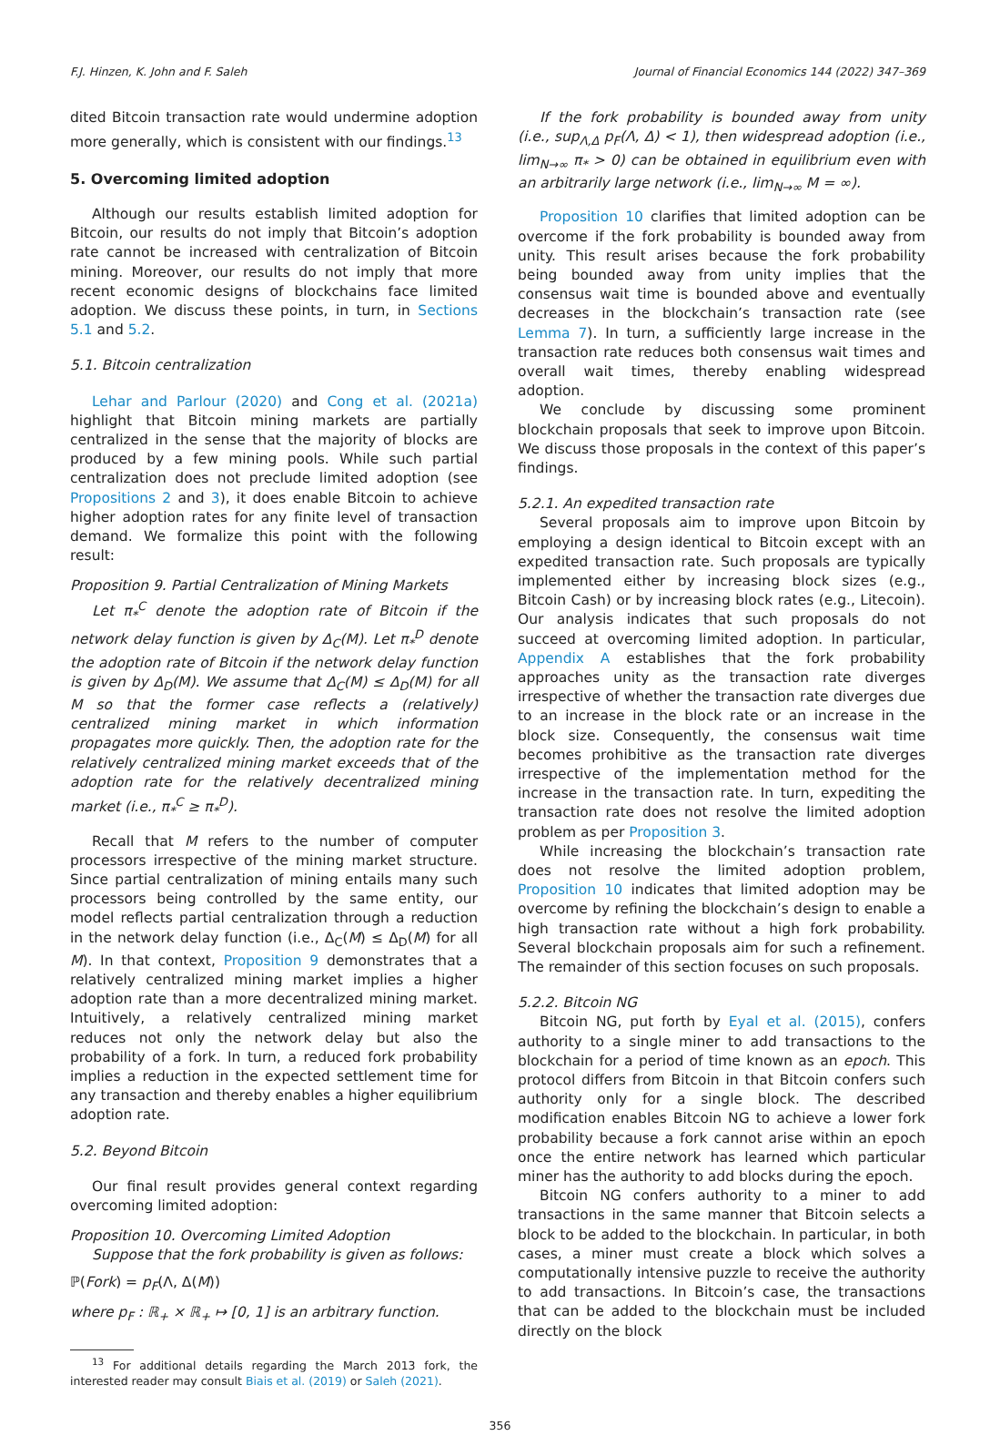F.J. Hinzen, K. John and F. Saleh Journal of Financial Economics 144 (2022) 347–369
dited Bitcoin transaction rate would undermine adoption more generally, which is consistent with our findings.<sup>13</sup>
5. Overcoming limited adoption
Although our results establish limited adoption for Bitcoin, our results do not imply that Bitcoin’s adoption rate cannot be increased with centralization of Bitcoin mining. Moreover, our results do not imply that more recent economic designs of blockchains face limited adoption. We discuss these points, in turn, in Sections 5.1 and 5.2.
5.1. Bitcoin centralization
Lehar and Parlour (2020) and Cong et al. (2021a) highlight that Bitcoin mining markets are partially centralized in the sense that the majority of blocks are produced by a few mining pools. While such partial centralization does not preclude limited adoption (see Propositions 2 and 3), it does enable Bitcoin to achieve higher adoption rates for any finite level of transaction demand. We formalize this point with the following result:
Proposition 9. Partial Centralization of Mining Markets
Let π<sub>*</sub><sup>C</sup> denote the adoption rate of Bitcoin if the network delay function is given by Δ<sub>C</sub>(M). Let π<sub>*</sub><sup>D</sup> denote the adoption rate of Bitcoin if the network delay function is given by Δ<sub>D</sub>(M). We assume that Δ<sub>C</sub>(M) ≤ Δ<sub>D</sub>(M) for all M so that the former case reflects a (relatively) centralized mining market in which information propagates more quickly. Then, the adoption rate for the relatively centralized mining market exceeds that of the adoption rate for the relatively decentralized mining market (i.e., π<sub>*</sub><sup>C</sup> ≥ π<sub>*</sub><sup>D</sup>).
Recall that M refers to the number of computer processors irrespective of the mining market structure. Since partial centralization of mining entails many such processors being controlled by the same entity, our model reflects partial centralization through a reduction in the network delay function (i.e., Δ<sub>C</sub>(M) ≤ Δ<sub>D</sub>(M) for all M). In that context, Proposition 9 demonstrates that a relatively centralized mining market implies a higher adoption rate than a more decentralized mining market. Intuitively, a relatively centralized mining market reduces not only the network delay but also the probability of a fork. In turn, a reduced fork probability implies a reduction in the expected settlement time for any transaction and thereby enables a higher equilibrium adoption rate.
5.2. Beyond Bitcoin
Our final result provides general context regarding overcoming limited adoption:
Proposition 10. Overcoming Limited Adoption
Suppose that the fork probability is given as follows:
ℙ(Fork) = p<sub>F</sub>(Λ, Δ(M))
where p<sub>F</sub> : ℝ<sub>+</sub> × ℝ<sub>+</sub> ↦ [0, 1] is an arbitrary function.
<sup>13</sup> For additional details regarding the March 2013 fork, the interested reader may consult Biais et al. (2019) or Saleh (2021).
If the fork probability is bounded away from unity (i.e., sup<sub>Λ,Δ</sub> p<sub>F</sub>(Λ, Δ) < 1), then widespread adoption (i.e., lim<sub>N→∞</sub> π<sub>*</sub> > 0) can be obtained in equilibrium even with an arbitrarily large network (i.e., lim<sub>N→∞</sub> M = ∞).
Proposition 10 clarifies that limited adoption can be overcome if the fork probability is bounded away from unity. This result arises because the fork probability being bounded away from unity implies that the consensus wait time is bounded above and eventually decreases in the blockchain’s transaction rate (see Lemma 7). In turn, a sufficiently large increase in the transaction rate reduces both consensus wait times and overall wait times, thereby enabling widespread adoption.
We conclude by discussing some prominent blockchain proposals that seek to improve upon Bitcoin. We discuss those proposals in the context of this paper’s findings.
5.2.1. An expedited transaction rate
Several proposals aim to improve upon Bitcoin by employing a design identical to Bitcoin except with an expedited transaction rate. Such proposals are typically implemented either by increasing block sizes (e.g., Bitcoin Cash) or by increasing block rates (e.g., Litecoin). Our analysis indicates that such proposals do not succeed at overcoming limited adoption. In particular, Appendix A establishes that the fork probability approaches unity as the transaction rate diverges irrespective of whether the transaction rate diverges due to an increase in the block rate or an increase in the block size. Consequently, the consensus wait time becomes prohibitive as the transaction rate diverges irrespective of the implementation method for the increase in the transaction rate. In turn, expediting the transaction rate does not resolve the limited adoption problem as per Proposition 3.
While increasing the blockchain’s transaction rate does not resolve the limited adoption problem, Proposition 10 indicates that limited adoption may be overcome by refining the blockchain’s design to enable a high transaction rate without a high fork probability. Several blockchain proposals aim for such a refinement. The remainder of this section focuses on such proposals.
5.2.2. Bitcoin NG
Bitcoin NG, put forth by Eyal et al. (2015), confers authority to a single miner to add transactions to the blockchain for a period of time known as an epoch. This protocol differs from Bitcoin in that Bitcoin confers such authority only for a single block. The described modification enables Bitcoin NG to achieve a lower fork probability because a fork cannot arise within an epoch once the entire network has learned which particular miner has the authority to add blocks during the epoch.
Bitcoin NG confers authority to a miner to add transactions in the same manner that Bitcoin selects a block to be added to the blockchain. In particular, in both cases, a miner must create a block which solves a computationally intensive puzzle to receive the authority to add transactions. In Bitcoin’s case, the transactions that can be added to the blockchain must be included directly on the block
356